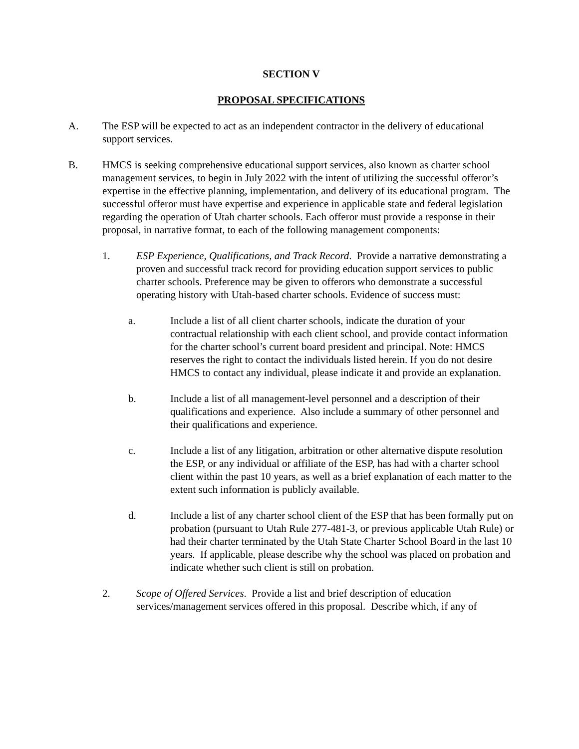SECTION V
PROPOSAL SPECIFICATIONS
A. The ESP will be expected to act as an independent contractor in the delivery of educational support services.
B. HMCS is seeking comprehensive educational support services, also known as charter school management services, to begin in July 2022 with the intent of utilizing the successful offeror’s expertise in the effective planning, implementation, and delivery of its educational program. The successful offeror must have expertise and experience in applicable state and federal legislation regarding the operation of Utah charter schools. Each offeror must provide a response in their proposal, in narrative format, to each of the following management components:
1. ESP Experience, Qualifications, and Track Record. Provide a narrative demonstrating a proven and successful track record for providing education support services to public charter schools. Preference may be given to offerors who demonstrate a successful operating history with Utah-based charter schools. Evidence of success must:
a. Include a list of all client charter schools, indicate the duration of your contractual relationship with each client school, and provide contact information for the charter school’s current board president and principal. Note: HMCS reserves the right to contact the individuals listed herein. If you do not desire HMCS to contact any individual, please indicate it and provide an explanation.
b. Include a list of all management-level personnel and a description of their qualifications and experience. Also include a summary of other personnel and their qualifications and experience.
c. Include a list of any litigation, arbitration or other alternative dispute resolution the ESP, or any individual or affiliate of the ESP, has had with a charter school client within the past 10 years, as well as a brief explanation of each matter to the extent such information is publicly available.
d. Include a list of any charter school client of the ESP that has been formally put on probation (pursuant to Utah Rule 277-481-3, or previous applicable Utah Rule) or had their charter terminated by the Utah State Charter School Board in the last 10 years. If applicable, please describe why the school was placed on probation and indicate whether such client is still on probation.
2. Scope of Offered Services. Provide a list and brief description of education services/management services offered in this proposal. Describe which, if any of